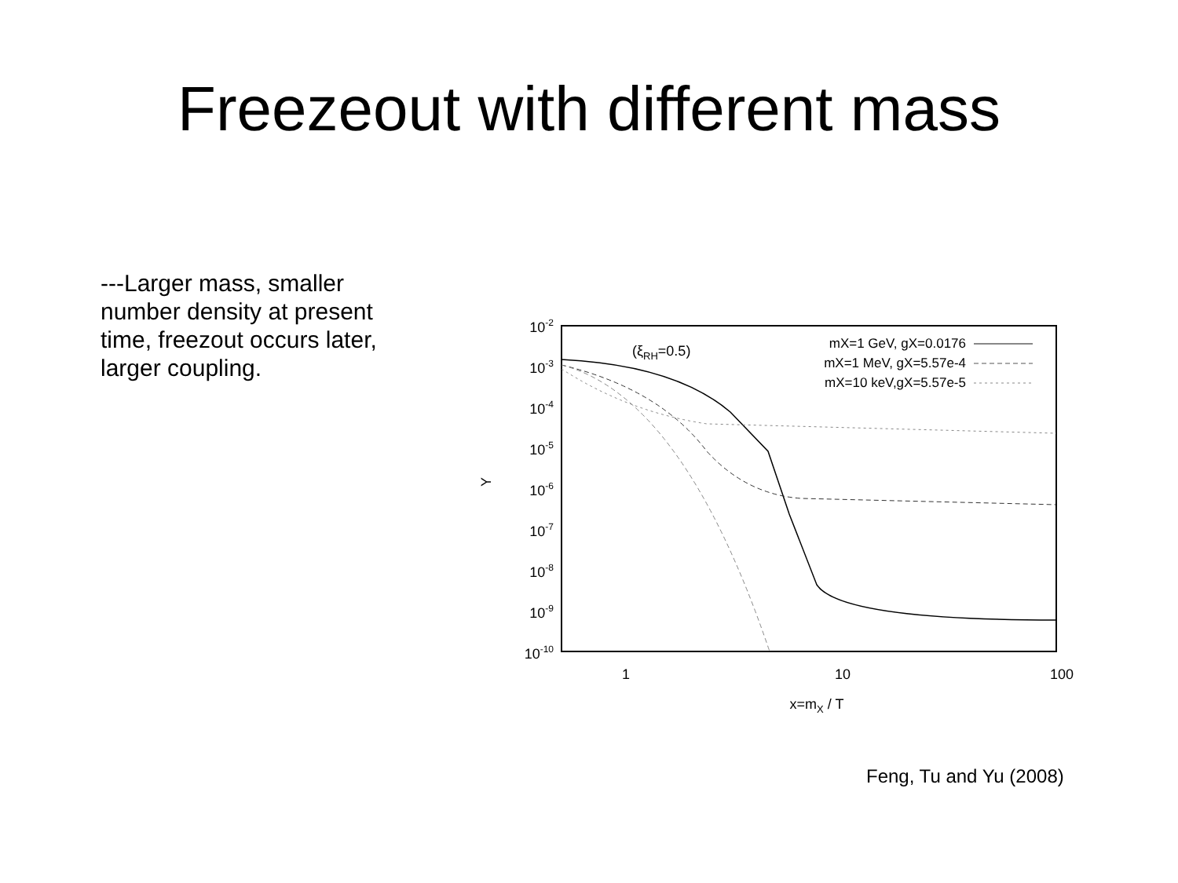Freezeout with different mass
---Larger mass, smaller number density at present time, freezout occurs later, larger coupling.
10-2
10-3
10-4
10-5
10-6
10-7
10-8
10-9
10-10
1
10
100
x=mX / T
Y
(ξRH=0.5)
mX=1 GeV, gX=0.0176
mX=1 MeV, gX=5.57e-4
mX=10 keV,gX=5.57e-5
Feng, Tu and Yu (2008)